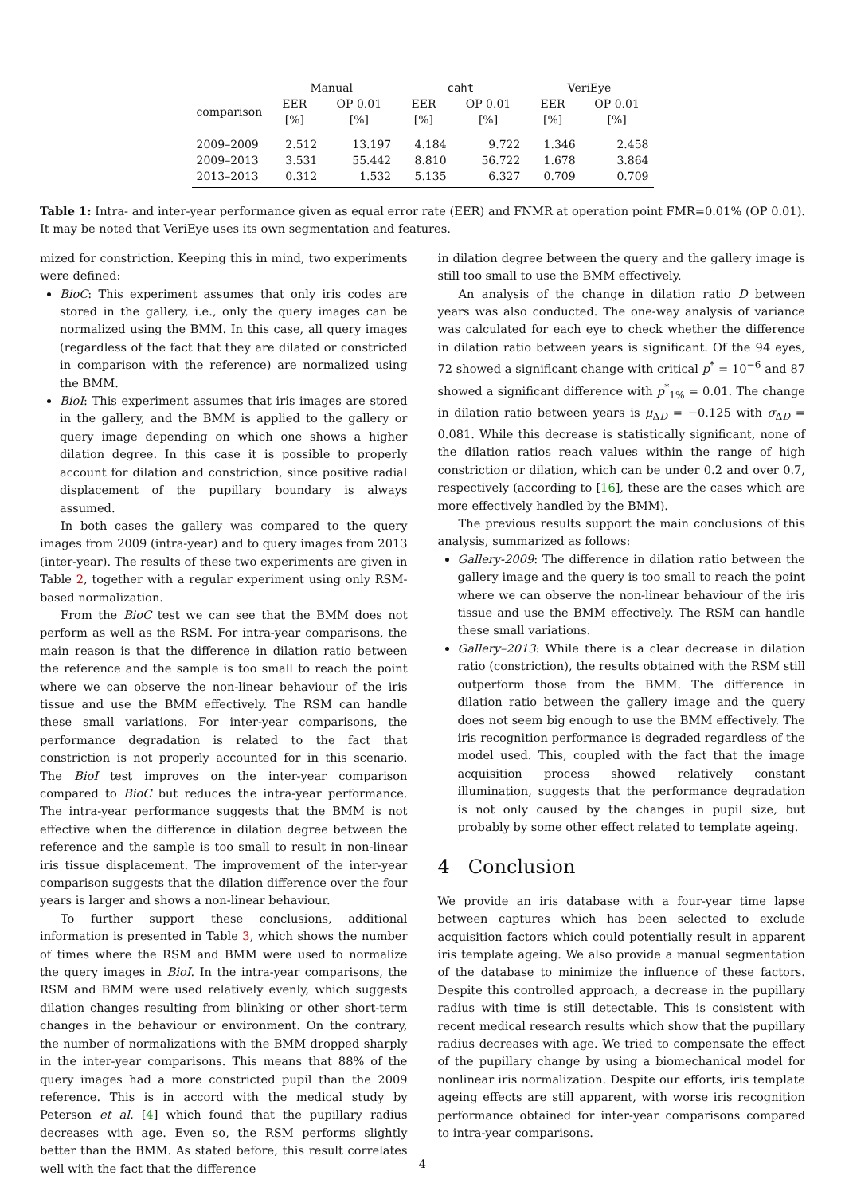| | Manual | | caht | | VeriEye | |
| --- | --- | --- | --- | --- | --- | --- |
| comparison | EER [%] | OP 0.01 [%] | EER [%] | OP 0.01 [%] | EER [%] | OP 0.01 [%] |
| 2009–2009 | 2.512 | 13.197 | 4.184 | 9.722 | 1.346 | 2.458 |
| 2009–2013 | 3.531 | 55.442 | 8.810 | 56.722 | 1.678 | 3.864 |
| 2013–2013 | 0.312 | 1.532 | 5.135 | 6.327 | 0.709 | 0.709 |
Table 1: Intra- and inter-year performance given as equal error rate (EER) and FNMR at operation point FMR=0.01% (OP 0.01). It may be noted that VeriEye uses its own segmentation and features.
mized for constriction. Keeping this in mind, two experiments were defined:
BioC: This experiment assumes that only iris codes are stored in the gallery, i.e., only the query images can be normalized using the BMM. In this case, all query images (regardless of the fact that they are dilated or constricted in comparison with the reference) are normalized using the BMM.
BioI: This experiment assumes that iris images are stored in the gallery, and the BMM is applied to the gallery or query image depending on which one shows a higher dilation degree. In this case it is possible to properly account for dilation and constriction, since positive radial displacement of the pupillary boundary is always assumed.
In both cases the gallery was compared to the query images from 2009 (intra-year) and to query images from 2013 (inter-year). The results of these two experiments are given in Table 2, together with a regular experiment using only RSM-based normalization.
From the BioC test we can see that the BMM does not perform as well as the RSM. For intra-year comparisons, the main reason is that the difference in dilation ratio between the reference and the sample is too small to reach the point where we can observe the non-linear behaviour of the iris tissue and use the BMM effectively. The RSM can handle these small variations. For inter-year comparisons, the performance degradation is related to the fact that constriction is not properly accounted for in this scenario. The BioI test improves on the inter-year comparison compared to BioC but reduces the intra-year performance. The intra-year performance suggests that the BMM is not effective when the difference in dilation degree between the reference and the sample is too small to result in non-linear iris tissue displacement. The improvement of the inter-year comparison suggests that the dilation difference over the four years is larger and shows a non-linear behaviour.
To further support these conclusions, additional information is presented in Table 3, which shows the number of times where the RSM and BMM were used to normalize the query images in BioI. In the intra-year comparisons, the RSM and BMM were used relatively evenly, which suggests dilation changes resulting from blinking or other short-term changes in the behaviour or environment. On the contrary, the number of normalizations with the BMM dropped sharply in the inter-year comparisons. This means that 88% of the query images had a more constricted pupil than the 2009 reference. This is in accord with the medical study by Peterson et al. [4] which found that the pupillary radius decreases with age. Even so, the RSM performs slightly better than the BMM. As stated before, this result correlates well with the fact that the difference
in dilation degree between the query and the gallery image is still too small to use the BMM effectively.
An analysis of the change in dilation ratio D between years was also conducted. The one-way analysis of variance was calculated for each eye to check whether the difference in dilation ratio between years is significant. Of the 94 eyes, 72 showed a significant change with critical p<sup>*</sup> = 10<sup>−6</sup> and 87 showed a significant difference with p<sup>*</sup><sub>1%</sub> = 0.01. The change in dilation ratio between years is μ<sub>ΔD</sub> = −0.125 with σ<sub>ΔD</sub> = 0.081. While this decrease is statistically significant, none of the dilation ratios reach values within the range of high constriction or dilation, which can be under 0.2 and over 0.7, respectively (according to [16], these are the cases which are more effectively handled by the BMM).
The previous results support the main conclusions of this analysis, summarized as follows:
Gallery-2009: The difference in dilation ratio between the gallery image and the query is too small to reach the point where we can observe the non-linear behaviour of the iris tissue and use the BMM effectively. The RSM can handle these small variations.
Gallery–2013: While there is a clear decrease in dilation ratio (constriction), the results obtained with the RSM still outperform those from the BMM. The difference in dilation ratio between the gallery image and the query does not seem big enough to use the BMM effectively. The iris recognition performance is degraded regardless of the model used. This, coupled with the fact that the image acquisition process showed relatively constant illumination, suggests that the performance degradation is not only caused by the changes in pupil size, but probably by some other effect related to template ageing.
4 Conclusion
We provide an iris database with a four-year time lapse between captures which has been selected to exclude acquisition factors which could potentially result in apparent iris template ageing. We also provide a manual segmentation of the database to minimize the influence of these factors. Despite this controlled approach, a decrease in the pupillary radius with time is still detectable. This is consistent with recent medical research results which show that the pupillary radius decreases with age. We tried to compensate the effect of the pupillary change by using a biomechanical model for nonlinear iris normalization. Despite our efforts, iris template ageing effects are still apparent, with worse iris recognition performance obtained for inter-year comparisons compared to intra-year comparisons.
4